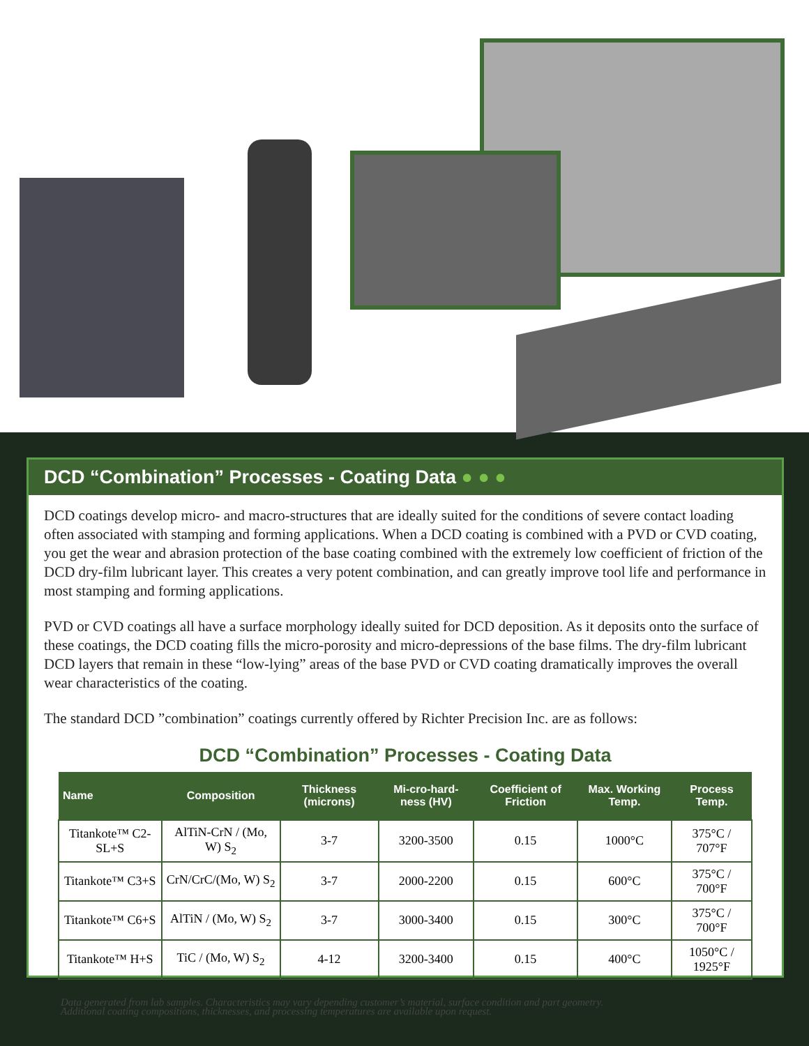DCD “Combination” Processes - Coating Data ● ● ●
DCD coatings develop micro- and macro-structures that are ideally suited for the conditions of severe contact loading often associated with stamping and forming applications. When a DCD coating is combined with a PVD or CVD coating, you get the wear and abrasion protection of the base coating combined with the extremely low coefficient of friction of the DCD dry-film lubricant layer. This creates a very potent combination, and can greatly improve tool life and performance in most stamping and forming applications.
PVD or CVD coatings all have a surface morphology ideally suited for DCD deposition. As it deposits onto the surface of these coatings, the DCD coating fills the micro-porosity and micro-depressions of the base films. The dry-film lubricant DCD layers that remain in these “low-lying” areas of the base PVD or CVD coating dramatically improves the overall wear characteristics of the coating.
The standard DCD ”combination” coatings currently offered by Richter Precision Inc. are as follows:
DCD “Combination” Processes - Coating Data
| Name | Composition | Thickness (microns) | Mi-cro-hard-ness (HV) | Coefficient of Friction | Max. Working Temp. | Process Temp. |
| --- | --- | --- | --- | --- | --- | --- |
| Titankote™ C2-SL+S | AlTiN-CrN / (Mo, W) S<sub>2</sub> | 3-7 | 3200-3500 | 0.15 | 1000°C | 375°C / 707°F |
| Titankote™ C3+S | CrN/CrC/(Mo, W) S<sub>2</sub> | 3-7 | 2000-2200 | 0.15 | 600°C | 375°C / 700°F |
| Titankote™ C6+S | AlTiN / (Mo, W) S<sub>2</sub> | 3-7 | 3000-3400 | 0.15 | 300°C | 375°C / 700°F |
| Titankote™ H+S | TiC / (Mo, W) S<sub>2</sub> | 4-12 | 3200-3400 | 0.15 | 400°C | 1050°C / 1925°F |
Data generated from lab samples. Characteristics may vary depending customer’s material, surface condition and part geometry.
Additional coating compositions, thicknesses, and processing temperatures are available upon request.